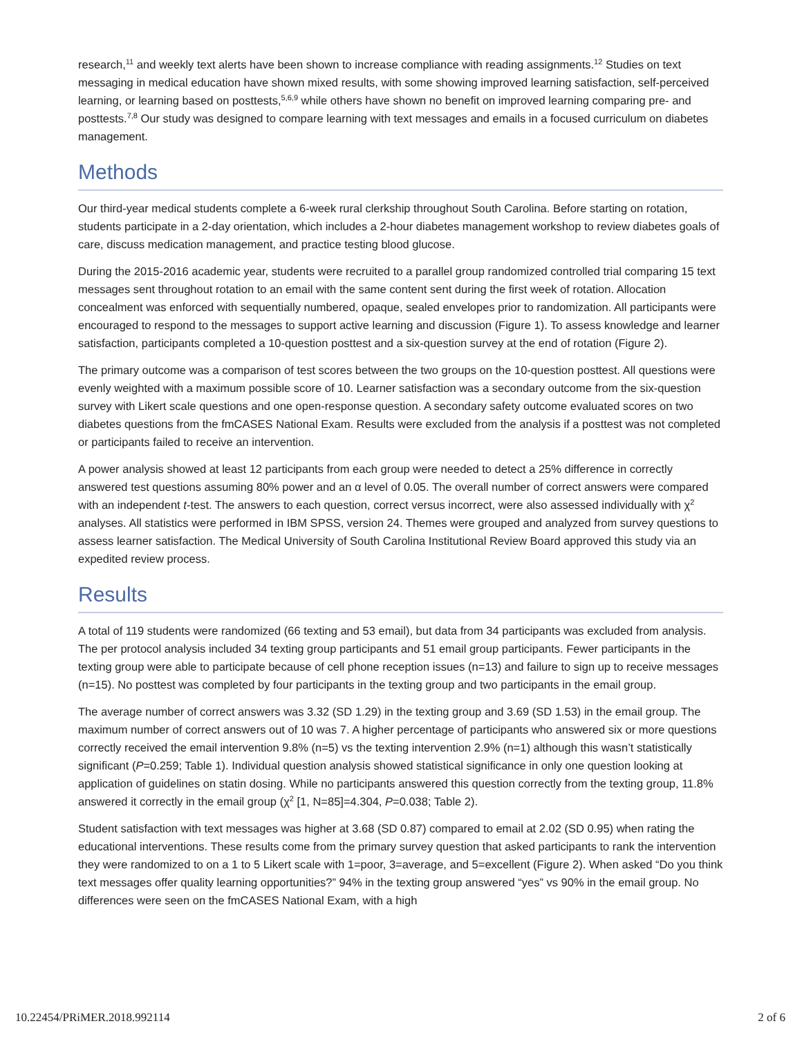research,<sup>11</sup> and weekly text alerts have been shown to increase compliance with reading assignments.<sup>12</sup> Studies on text messaging in medical education have shown mixed results, with some showing improved learning satisfaction, self-perceived learning, or learning based on posttests,<sup>5,6,9</sup> while others have shown no benefit on improved learning comparing pre- and posttests.<sup>7,8</sup> Our study was designed to compare learning with text messages and emails in a focused curriculum on diabetes management.
Methods
Our third-year medical students complete a 6-week rural clerkship throughout South Carolina. Before starting on rotation, students participate in a 2-day orientation, which includes a 2-hour diabetes management workshop to review diabetes goals of care, discuss medication management, and practice testing blood glucose.
During the 2015-2016 academic year, students were recruited to a parallel group randomized controlled trial comparing 15 text messages sent throughout rotation to an email with the same content sent during the first week of rotation. Allocation concealment was enforced with sequentially numbered, opaque, sealed envelopes prior to randomization. All participants were encouraged to respond to the messages to support active learning and discussion (Figure 1). To assess knowledge and learner satisfaction, participants completed a 10-question posttest and a six-question survey at the end of rotation (Figure 2).
The primary outcome was a comparison of test scores between the two groups on the 10-question posttest. All questions were evenly weighted with a maximum possible score of 10. Learner satisfaction was a secondary outcome from the six-question survey with Likert scale questions and one open-response question. A secondary safety outcome evaluated scores on two diabetes questions from the fmCASES National Exam. Results were excluded from the analysis if a posttest was not completed or participants failed to receive an intervention.
A power analysis showed at least 12 participants from each group were needed to detect a 25% difference in correctly answered test questions assuming 80% power and an α level of 0.05. The overall number of correct answers were compared with an independent t-test. The answers to each question, correct versus incorrect, were also assessed individually with χ<sup>2</sup> analyses. All statistics were performed in IBM SPSS, version 24. Themes were grouped and analyzed from survey questions to assess learner satisfaction. The Medical University of South Carolina Institutional Review Board approved this study via an expedited review process.
Results
A total of 119 students were randomized (66 texting and 53 email), but data from 34 participants was excluded from analysis. The per protocol analysis included 34 texting group participants and 51 email group participants. Fewer participants in the texting group were able to participate because of cell phone reception issues (n=13) and failure to sign up to receive messages (n=15). No posttest was completed by four participants in the texting group and two participants in the email group.
The average number of correct answers was 3.32 (SD 1.29) in the texting group and 3.69 (SD 1.53) in the email group. The maximum number of correct answers out of 10 was 7. A higher percentage of participants who answered six or more questions correctly received the email intervention 9.8% (n=5) vs the texting intervention 2.9% (n=1) although this wasn’t statistically significant (P=0.259; Table 1). Individual question analysis showed statistical significance in only one question looking at application of guidelines on statin dosing. While no participants answered this question correctly from the texting group, 11.8% answered it correctly in the email group (χ<sup>2</sup> [1, N=85]=4.304, P=0.038; Table 2).
Student satisfaction with text messages was higher at 3.68 (SD 0.87) compared to email at 2.02 (SD 0.95) when rating the educational interventions. These results come from the primary survey question that asked participants to rank the intervention they were randomized to on a 1 to 5 Likert scale with 1=poor, 3=average, and 5=excellent (Figure 2). When asked “Do you think text messages offer quality learning opportunities?” 94% in the texting group answered “yes” vs 90% in the email group. No differences were seen on the fmCASES National Exam, with a high
10.22454/PRiMER.2018.992114 2 of 6